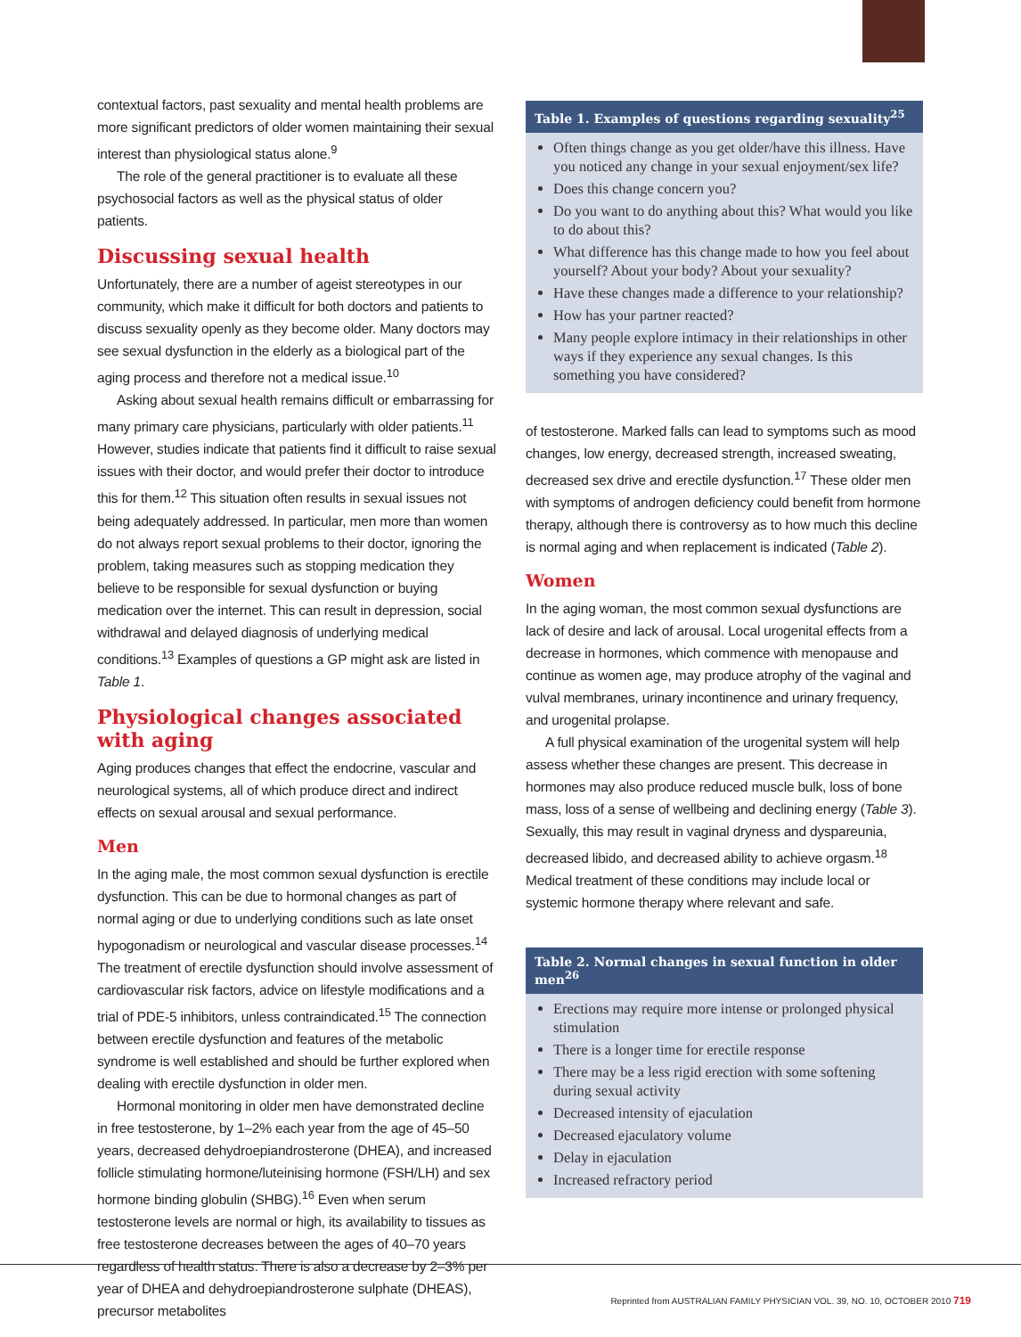contextual factors, past sexuality and mental health problems are more significant predictors of older women maintaining their sexual interest than physiological status alone.<sup>9</sup>
The role of the general practitioner is to evaluate all these psychosocial factors as well as the physical status of older patients.
Discussing sexual health
Unfortunately, there are a number of ageist stereotypes in our community, which make it difficult for both doctors and patients to discuss sexuality openly as they become older. Many doctors may see sexual dysfunction in the elderly as a biological part of the aging process and therefore not a medical issue.<sup>10</sup>
Asking about sexual health remains difficult or embarrassing for many primary care physicians, particularly with older patients.<sup>11</sup> However, studies indicate that patients find it difficult to raise sexual issues with their doctor, and would prefer their doctor to introduce this for them.<sup>12</sup> This situation often results in sexual issues not being adequately addressed. In particular, men more than women do not always report sexual problems to their doctor, ignoring the problem, taking measures such as stopping medication they believe to be responsible for sexual dysfunction or buying medication over the internet. This can result in depression, social withdrawal and delayed diagnosis of underlying medical conditions.<sup>13</sup> Examples of questions a GP might ask are listed in Table 1.
Physiological changes associated with aging
Aging produces changes that effect the endocrine, vascular and neurological systems, all of which produce direct and indirect effects on sexual arousal and sexual performance.
Men
In the aging male, the most common sexual dysfunction is erectile dysfunction. This can be due to hormonal changes as part of normal aging or due to underlying conditions such as late onset hypogonadism or neurological and vascular disease processes.<sup>14</sup> The treatment of erectile dysfunction should involve assessment of cardiovascular risk factors, advice on lifestyle modifications and a trial of PDE-5 inhibitors, unless contraindicated.<sup>15</sup> The connection between erectile dysfunction and features of the metabolic syndrome is well established and should be further explored when dealing with erectile dysfunction in older men.
Hormonal monitoring in older men have demonstrated decline in free testosterone, by 1–2% each year from the age of 45–50 years, decreased dehydroepiandrosterone (DHEA), and increased follicle stimulating hormone/luteinising hormone (FSH/LH) and sex hormone binding globulin (SHBG).<sup>16</sup> Even when serum testosterone levels are normal or high, its availability to tissues as free testosterone decreases between the ages of 40–70 years regardless of health status. There is also a decrease by 2–3% per year of DHEA and dehydroepiandrosterone sulphate (DHEAS), precursor metabolites
Table 1. Examples of questions regarding sexuality<sup>25</sup>
Often things change as you get older/have this illness. Have you noticed any change in your sexual enjoyment/sex life?
Does this change concern you?
Do you want to do anything about this? What would you like to do about this?
What difference has this change made to how you feel about yourself? About your body? About your sexuality?
Have these changes made a difference to your relationship?
How has your partner reacted?
Many people explore intimacy in their relationships in other ways if they experience any sexual changes. Is this something you have considered?
of testosterone. Marked falls can lead to symptoms such as mood changes, low energy, decreased strength, increased sweating, decreased sex drive and erectile dysfunction.<sup>17</sup> These older men with symptoms of androgen deficiency could benefit from hormone therapy, although there is controversy as to how much this decline is normal aging and when replacement is indicated (Table 2).
Women
In the aging woman, the most common sexual dysfunctions are lack of desire and lack of arousal. Local urogenital effects from a decrease in hormones, which commence with menopause and continue as women age, may produce atrophy of the vaginal and vulval membranes, urinary incontinence and urinary frequency, and urogenital prolapse.
A full physical examination of the urogenital system will help assess whether these changes are present. This decrease in hormones may also produce reduced muscle bulk, loss of bone mass, loss of a sense of wellbeing and declining energy (Table 3). Sexually, this may result in vaginal dryness and dyspareunia, decreased libido, and decreased ability to achieve orgasm.<sup>18</sup> Medical treatment of these conditions may include local or systemic hormone therapy where relevant and safe.
Table 2. Normal changes in sexual function in older men<sup>26</sup>
Erections may require more intense or prolonged physical stimulation
There is a longer time for erectile response
There may be a less rigid erection with some softening during sexual activity
Decreased intensity of ejaculation
Decreased ejaculatory volume
Delay in ejaculation
Increased refractory period
Reprinted from AUSTRALIAN FAMILY PHYSICIAN VOL. 39, NO. 10, OCTOBER 2010 719